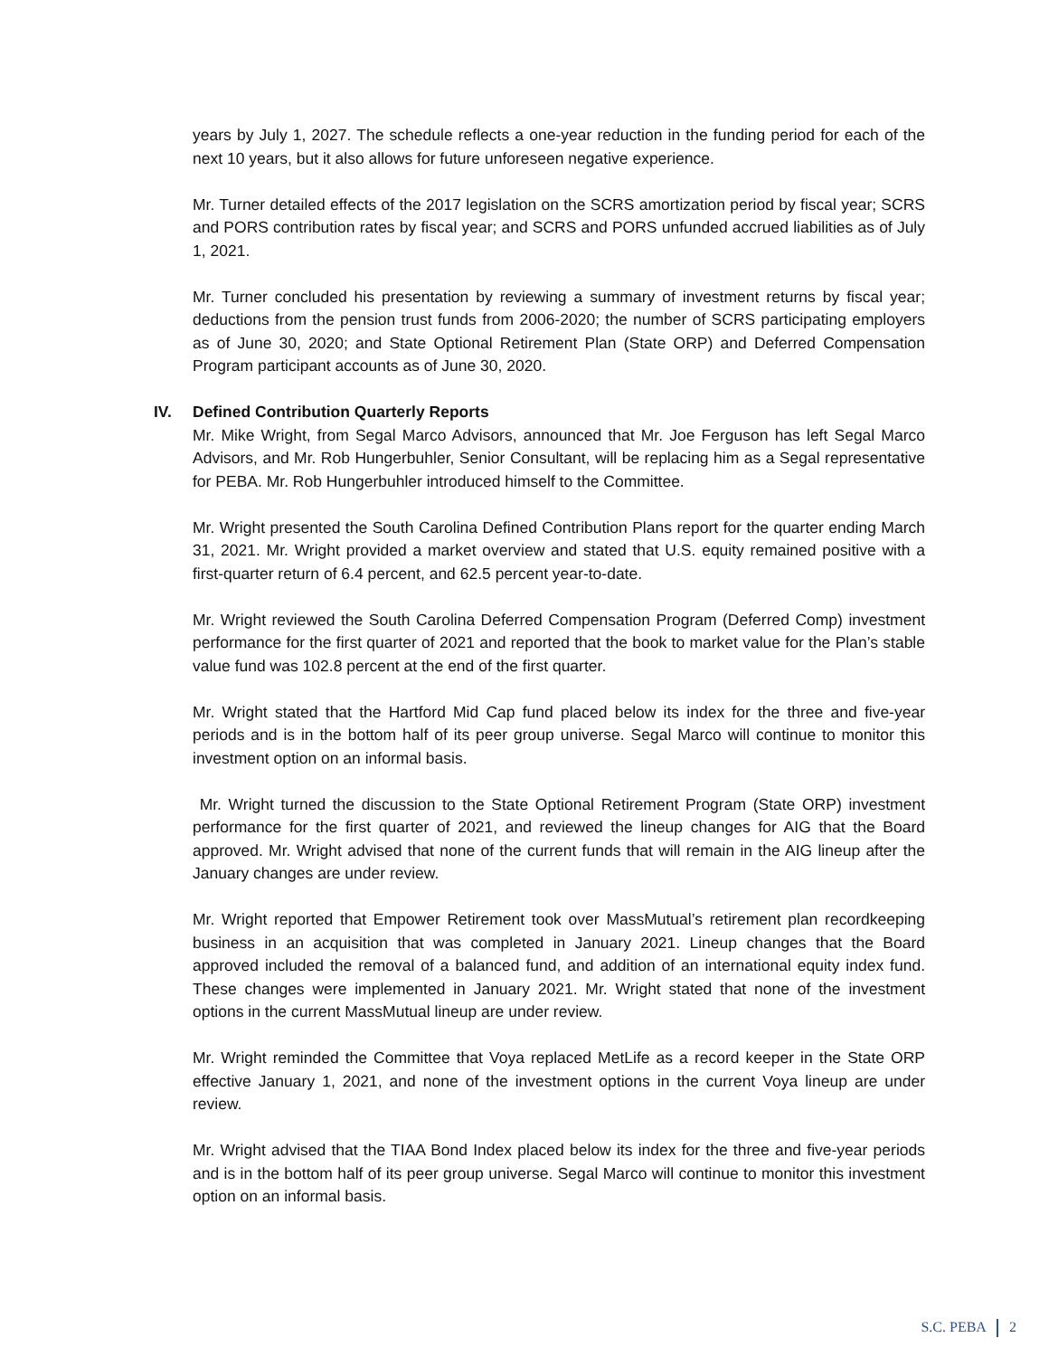years by July 1, 2027. The schedule reflects a one-year reduction in the funding period for each of the next 10 years, but it also allows for future unforeseen negative experience.
Mr. Turner detailed effects of the 2017 legislation on the SCRS amortization period by fiscal year; SCRS and PORS contribution rates by fiscal year; and SCRS and PORS unfunded accrued liabilities as of July 1, 2021.
Mr. Turner concluded his presentation by reviewing a summary of investment returns by fiscal year; deductions from the pension trust funds from 2006-2020; the number of SCRS participating employers as of June 30, 2020; and State Optional Retirement Plan (State ORP) and Deferred Compensation Program participant accounts as of June 30, 2020.
IV. Defined Contribution Quarterly Reports
Mr. Mike Wright, from Segal Marco Advisors, announced that Mr. Joe Ferguson has left Segal Marco Advisors, and Mr. Rob Hungerbuhler, Senior Consultant, will be replacing him as a Segal representative for PEBA. Mr. Rob Hungerbuhler introduced himself to the Committee.
Mr. Wright presented the South Carolina Defined Contribution Plans report for the quarter ending March 31, 2021. Mr. Wright provided a market overview and stated that U.S. equity remained positive with a first-quarter return of 6.4 percent, and 62.5 percent year-to-date.
Mr. Wright reviewed the South Carolina Deferred Compensation Program (Deferred Comp) investment performance for the first quarter of 2021 and reported that the book to market value for the Plan’s stable value fund was 102.8 percent at the end of the first quarter.
Mr. Wright stated that the Hartford Mid Cap fund placed below its index for the three and five-year periods and is in the bottom half of its peer group universe. Segal Marco will continue to monitor this investment option on an informal basis.
Mr. Wright turned the discussion to the State Optional Retirement Program (State ORP) investment performance for the first quarter of 2021, and reviewed the lineup changes for AIG that the Board approved. Mr. Wright advised that none of the current funds that will remain in the AIG lineup after the January changes are under review.
Mr. Wright reported that Empower Retirement took over MassMutual’s retirement plan recordkeeping business in an acquisition that was completed in January 2021. Lineup changes that the Board approved included the removal of a balanced fund, and addition of an international equity index fund. These changes were implemented in January 2021. Mr. Wright stated that none of the investment options in the current MassMutual lineup are under review.
Mr. Wright reminded the Committee that Voya replaced MetLife as a record keeper in the State ORP effective January 1, 2021, and none of the investment options in the current Voya lineup are under review.
Mr. Wright advised that the TIAA Bond Index placed below its index for the three and five-year periods and is in the bottom half of its peer group universe. Segal Marco will continue to monitor this investment option on an informal basis.
S.C. PEBA 2